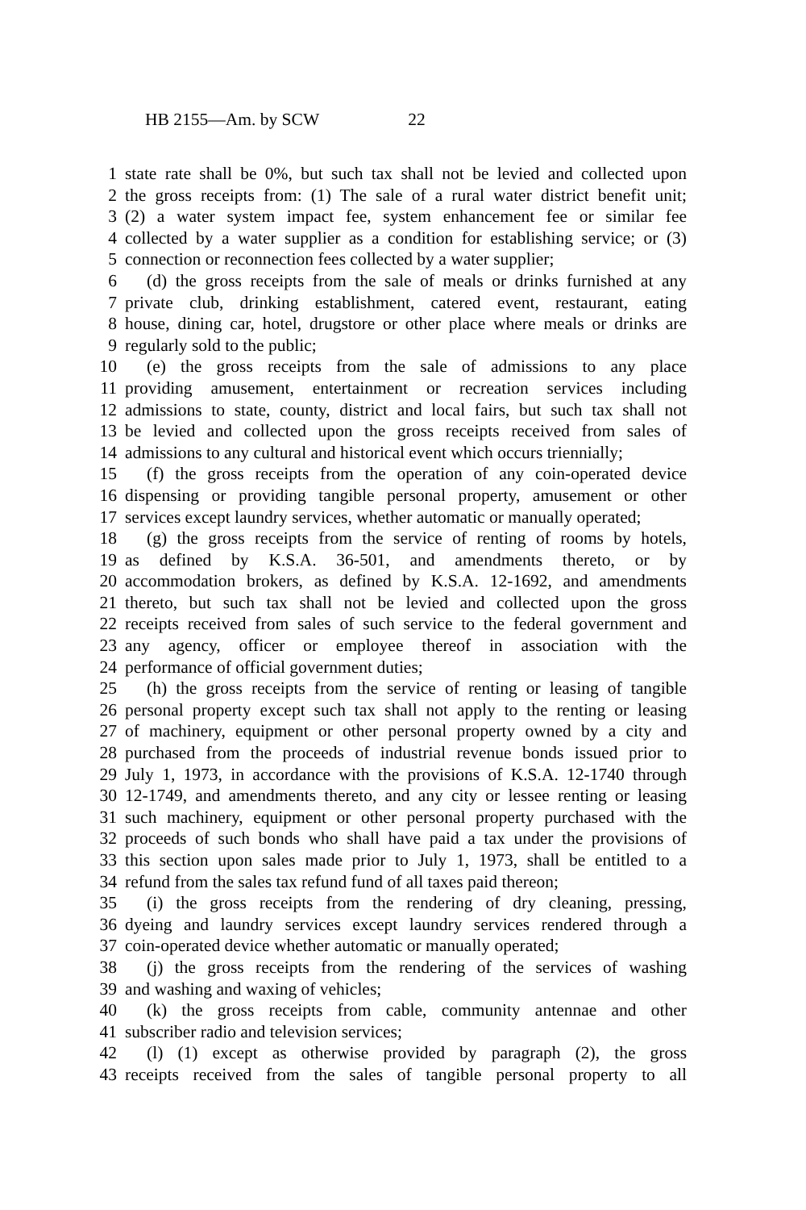HB 2155—Am. by SCW 22
1 state rate shall be 0%, but such tax shall not be levied and collected upon
2 the gross receipts from: (1) The sale of a rural water district benefit unit;
3 (2) a water system impact fee, system enhancement fee or similar fee
4 collected by a water supplier as a condition for establishing service; or (3)
5 connection or reconnection fees collected by a water supplier;
6 (d) the gross receipts from the sale of meals or drinks furnished at any
7 private club, drinking establishment, catered event, restaurant, eating
8 house, dining car, hotel, drugstore or other place where meals or drinks are
9 regularly sold to the public;
10 (e) the gross receipts from the sale of admissions to any place
11 providing amusement, entertainment or recreation services including
12 admissions to state, county, district and local fairs, but such tax shall not
13 be levied and collected upon the gross receipts received from sales of
14 admissions to any cultural and historical event which occurs triennially;
15 (f) the gross receipts from the operation of any coin-operated device
16 dispensing or providing tangible personal property, amusement or other
17 services except laundry services, whether automatic or manually operated;
18 (g) the gross receipts from the service of renting of rooms by hotels,
19 as defined by K.S.A. 36-501, and amendments thereto, or by
20 accommodation brokers, as defined by K.S.A. 12-1692, and amendments
21 thereto, but such tax shall not be levied and collected upon the gross
22 receipts received from sales of such service to the federal government and
23 any agency, officer or employee thereof in association with the
24 performance of official government duties;
25 (h) the gross receipts from the service of renting or leasing of tangible
26 personal property except such tax shall not apply to the renting or leasing
27 of machinery, equipment or other personal property owned by a city and
28 purchased from the proceeds of industrial revenue bonds issued prior to
29 July 1, 1973, in accordance with the provisions of K.S.A. 12-1740 through
30 12-1749, and amendments thereto, and any city or lessee renting or leasing
31 such machinery, equipment or other personal property purchased with the
32 proceeds of such bonds who shall have paid a tax under the provisions of
33 this section upon sales made prior to July 1, 1973, shall be entitled to a
34 refund from the sales tax refund fund of all taxes paid thereon;
35 (i) the gross receipts from the rendering of dry cleaning, pressing,
36 dyeing and laundry services except laundry services rendered through a
37 coin-operated device whether automatic or manually operated;
38 (j) the gross receipts from the rendering of the services of washing
39 and washing and waxing of vehicles;
40 (k) the gross receipts from cable, community antennae and other
41 subscriber radio and television services;
42 (l) (1) except as otherwise provided by paragraph (2), the gross
43 receipts received from the sales of tangible personal property to all